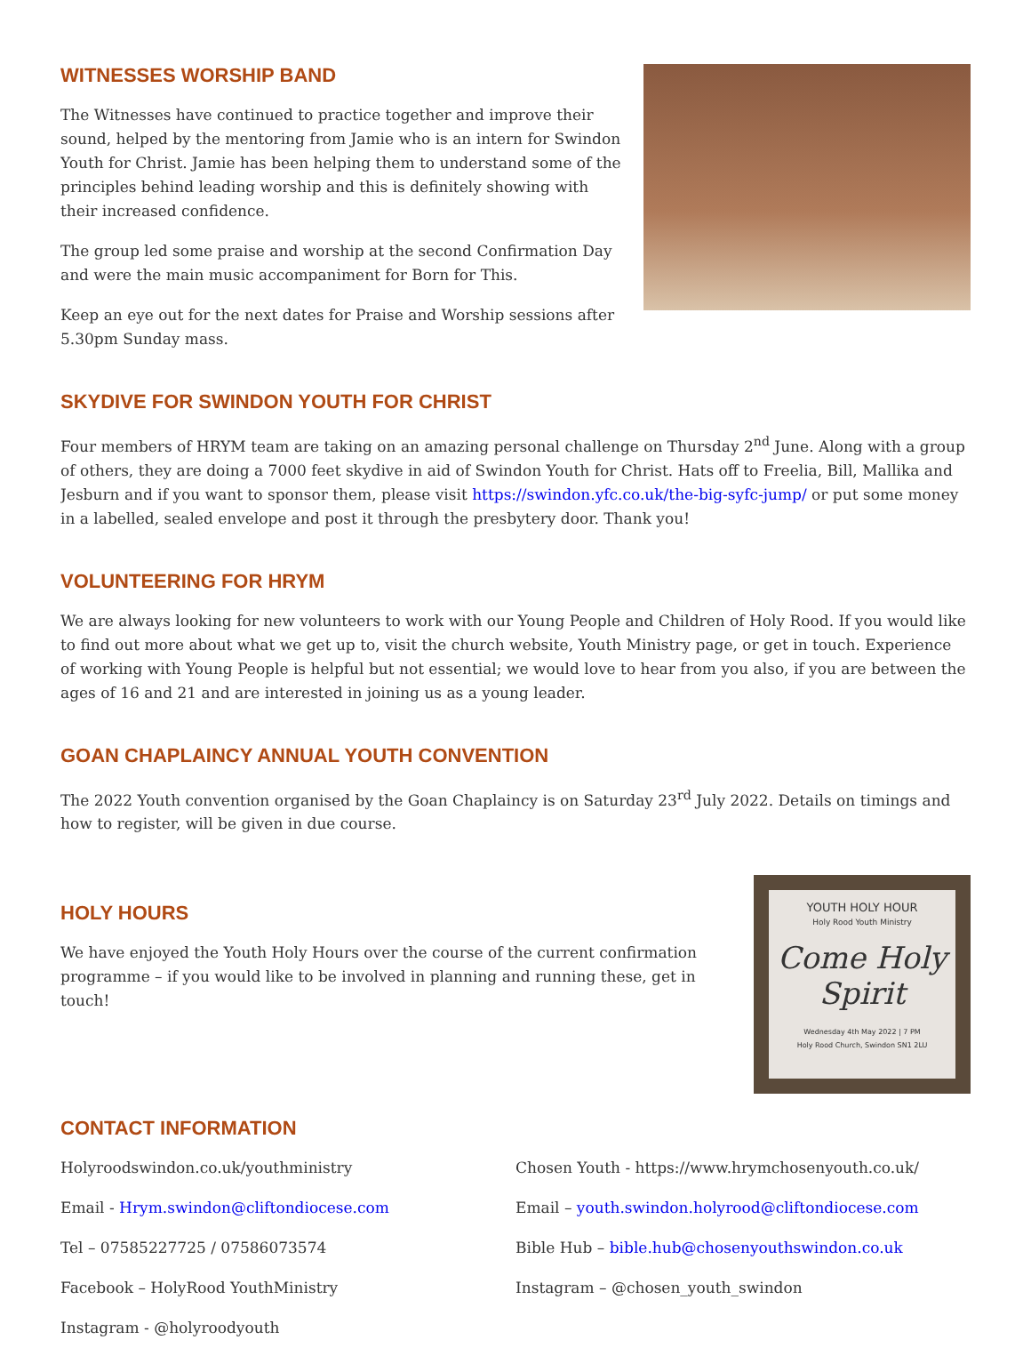WITNESSES WORSHIP BAND
The Witnesses have continued to practice together and improve their sound, helped by the mentoring from Jamie who is an intern for Swindon Youth for Christ. Jamie has been helping them to understand some of the principles behind leading worship and this is definitely showing with their increased confidence.
The group led some praise and worship at the second Confirmation Day and were the main music accompaniment for Born for This.
Keep an eye out for the next dates for Praise and Worship sessions after 5.30pm Sunday mass.
SKYDIVE FOR SWINDON YOUTH FOR CHRIST
Four members of HRYM team are taking on an amazing personal challenge on Thursday 2<sup>nd</sup> June. Along with a group of others, they are doing a 7000 feet skydive in aid of Swindon Youth for Christ. Hats off to Freelia, Bill, Mallika and Jesburn and if you want to sponsor them, please visit https://swindon.yfc.co.uk/the-big-syfc-jump/ or put some money in a labelled, sealed envelope and post it through the presbytery door. Thank you!
VOLUNTEERING FOR HRYM
We are always looking for new volunteers to work with our Young People and Children of Holy Rood. If you would like to find out more about what we get up to, visit the church website, Youth Ministry page, or get in touch. Experience of working with Young People is helpful but not essential; we would love to hear from you also, if you are between the ages of 16 and 21 and are interested in joining us as a young leader.
GOAN CHAPLAINCY ANNUAL YOUTH CONVENTION
The 2022 Youth convention organised by the Goan Chaplaincy is on Saturday 23<sup>rd</sup> July 2022. Details on timings and how to register, will be given in due course.
YOUTH HOLY HOUR
Holy Rood Youth Ministry
Come Holy Spirit
Wednesday 4th May 2022 | 7 PM
Holy Rood Church, Swindon SN1 2LU
HOLY HOURS
We have enjoyed the Youth Holy Hours over the course of the current confirmation programme – if you would like to be involved in planning and running these, get in touch!
CONTACT INFORMATION
Holyroodswindon.co.uk/youthministry
Email - Hrym.swindon@cliftondiocese.com
Tel – 07585227725 / 07586073574
Facebook – HolyRood YouthMinistry
Instagram - @holyroodyouth
Chosen Youth - https://www.hrymchosenyouth.co.uk/
Email – youth.swindon.holyrood@cliftondiocese.com
Bible Hub – bible.hub@chosenyouthswindon.co.uk
Instagram – @chosen_youth_swindon